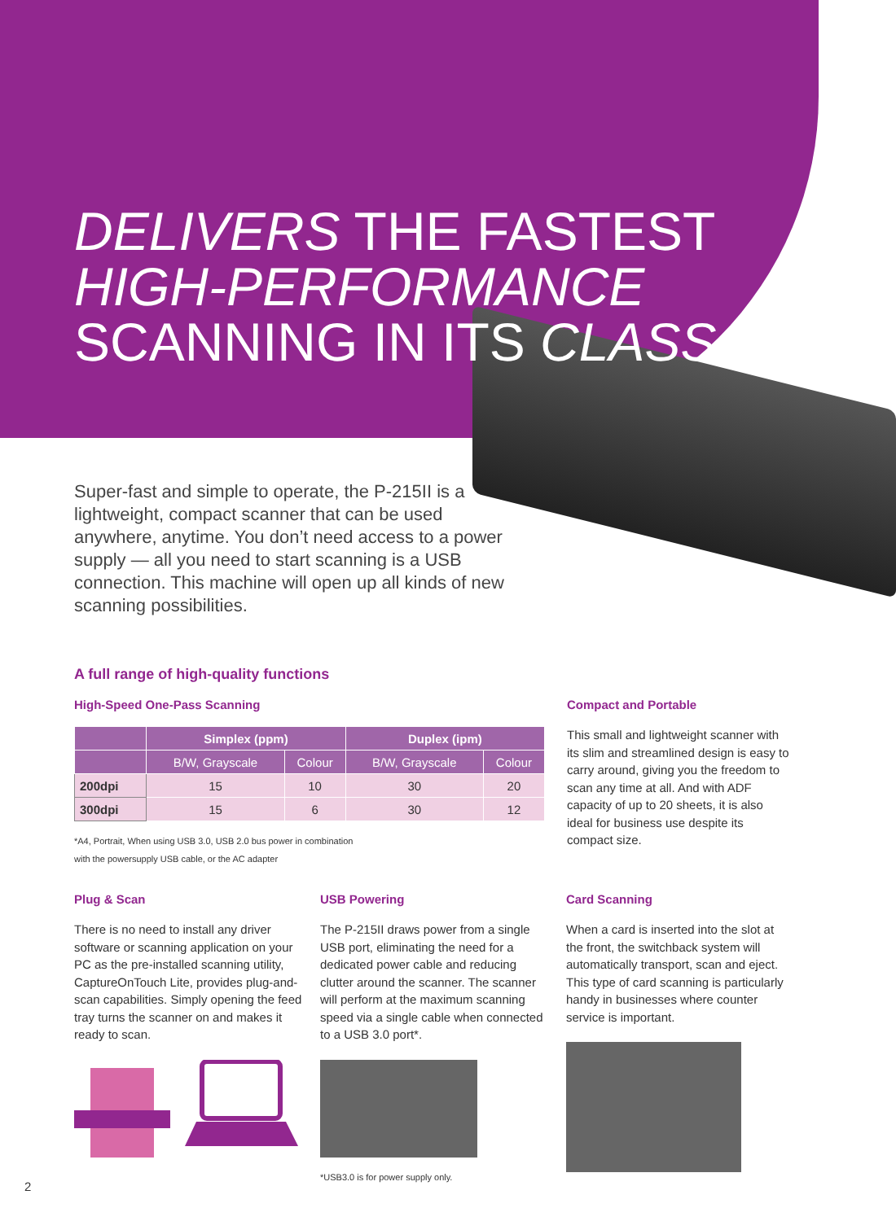DELIVERS THE FASTEST
HIGH-PERFORMANCE
SCANNING IN ITS CLASS
Super-fast and simple to operate, the P-215II is a lightweight, compact scanner that can be used anywhere, anytime. You don’t need access to a power supply — all you need to start scanning is a USB connection. This machine will open up all kinds of new scanning possibilities.
A full range of high-quality functions
High-Speed One-Pass Scanning
| | Simplex (ppm) | | Duplex (ipm) | |
| --- | --- | --- | --- | --- |
| | B/W, Grayscale | Colour | B/W, Grayscale | Colour |
| 200dpi | 15 | 10 | 30 | 20 |
| 300dpi | 15 | 6 | 30 | 12 |
*A4, Portrait, When using USB 3.0, USB 2.0 bus power in combination
with the powersupply USB cable, or the AC adapter
Compact and Portable
This small and lightweight scanner with its slim and streamlined design is easy to carry around, giving you the freedom to scan any time at all. And with ADF capacity of up to 20 sheets, it is also ideal for business use despite its compact size.
Plug & Scan
There is no need to install any driver software or scanning application on your PC as the pre-installed scanning utility, CaptureOnTouch Lite, provides plug-and-scan capabilities. Simply opening the feed tray turns the scanner on and makes it ready to scan.
USB Powering
The P-215II draws power from a single USB port, eliminating the need for a dedicated power cable and reducing clutter around the scanner. The scanner will perform at the maximum scanning speed via a single cable when connected to a USB 3.0 port*.
*USB3.0 is for power supply only.
Card Scanning
When a card is inserted into the slot at the front, the switchback system will automatically transport, scan and eject. This type of card scanning is particularly handy in businesses where counter service is important.
2